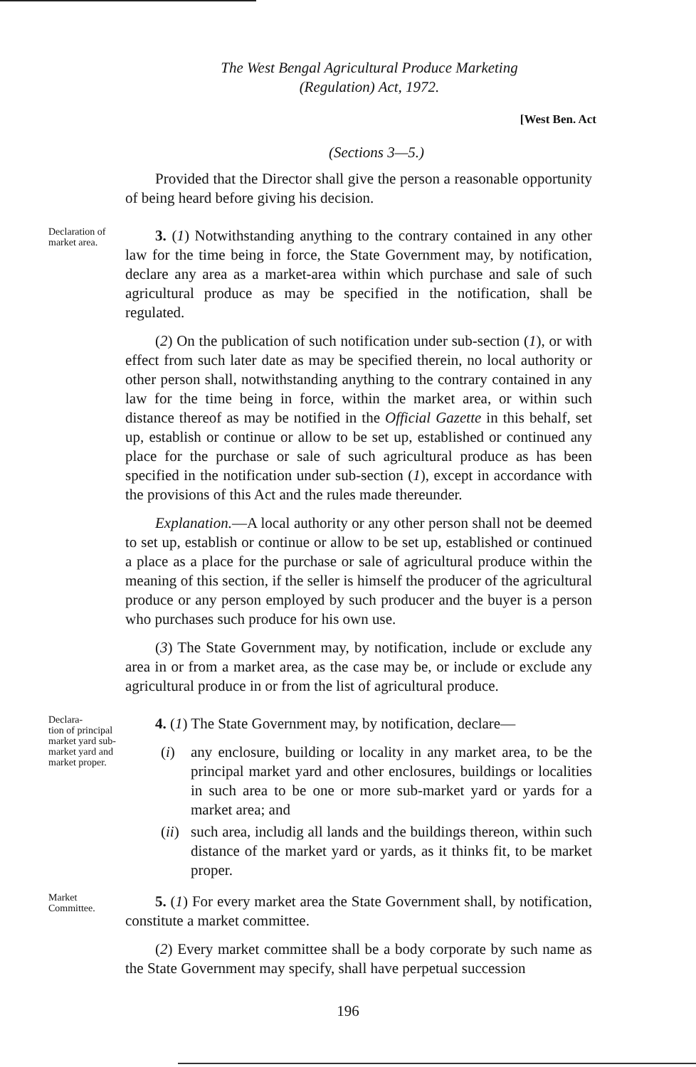The West Bengal Agricultural Produce Marketing
(Regulation) Act, 1972.
[West Ben. Act
(Sections 3—5.)
Provided that the Director shall give the person a reasonable opportunity of being heard before giving his decision.
Declaration of market area.
3. (1) Notwithstanding anything to the contrary contained in any other law for the time being in force, the State Government may, by notification, declare any area as a market-area within which purchase and sale of such agricultural produce as may be specified in the notification, shall be regulated.
(2) On the publication of such notification under sub-section (1), or with effect from such later date as may be specified therein, no local authority or other person shall, notwithstanding anything to the contrary contained in any law for the time being in force, within the market area, or within such distance thereof as may be notified in the Official Gazette in this behalf, set up, establish or continue or allow to be set up, established or continued any place for the purchase or sale of such agricultural produce as has been specified in the notification under sub-section (1), except in accordance with the provisions of this Act and the rules made thereunder.
Explanation.—A local authority or any other person shall not be deemed to set up, establish or continue or allow to be set up, established or continued a place as a place for the purchase or sale of agricultural produce within the meaning of this section, if the seller is himself the producer of the agricultural produce or any person employed by such producer and the buyer is a person who purchases such produce for his own use.
(3) The State Government may, by notification, include or exclude any area in or from a market area, as the case may be, or include or exclude any agricultural produce in or from the list of agricultural produce.
Declara-
tion of principal market yard sub-market yard and market proper.
4. (1) The State Government may, by notification, declare—
(i) any enclosure, building or locality in any market area, to be the principal market yard and other enclosures, buildings or localities in such area to be one or more sub-market yard or yards for a market area; and
(ii)
such area, includig all lands and the buildings thereon, within such distance of the market yard or yards, as it thinks fit, to be market proper.
Market Committee.
5. (1) For every market area the State Government shall, by notification, constitute a market committee.
(2) Every market committee shall be a body corporate by such name as the State Government may specify, shall have perpetual succession
196